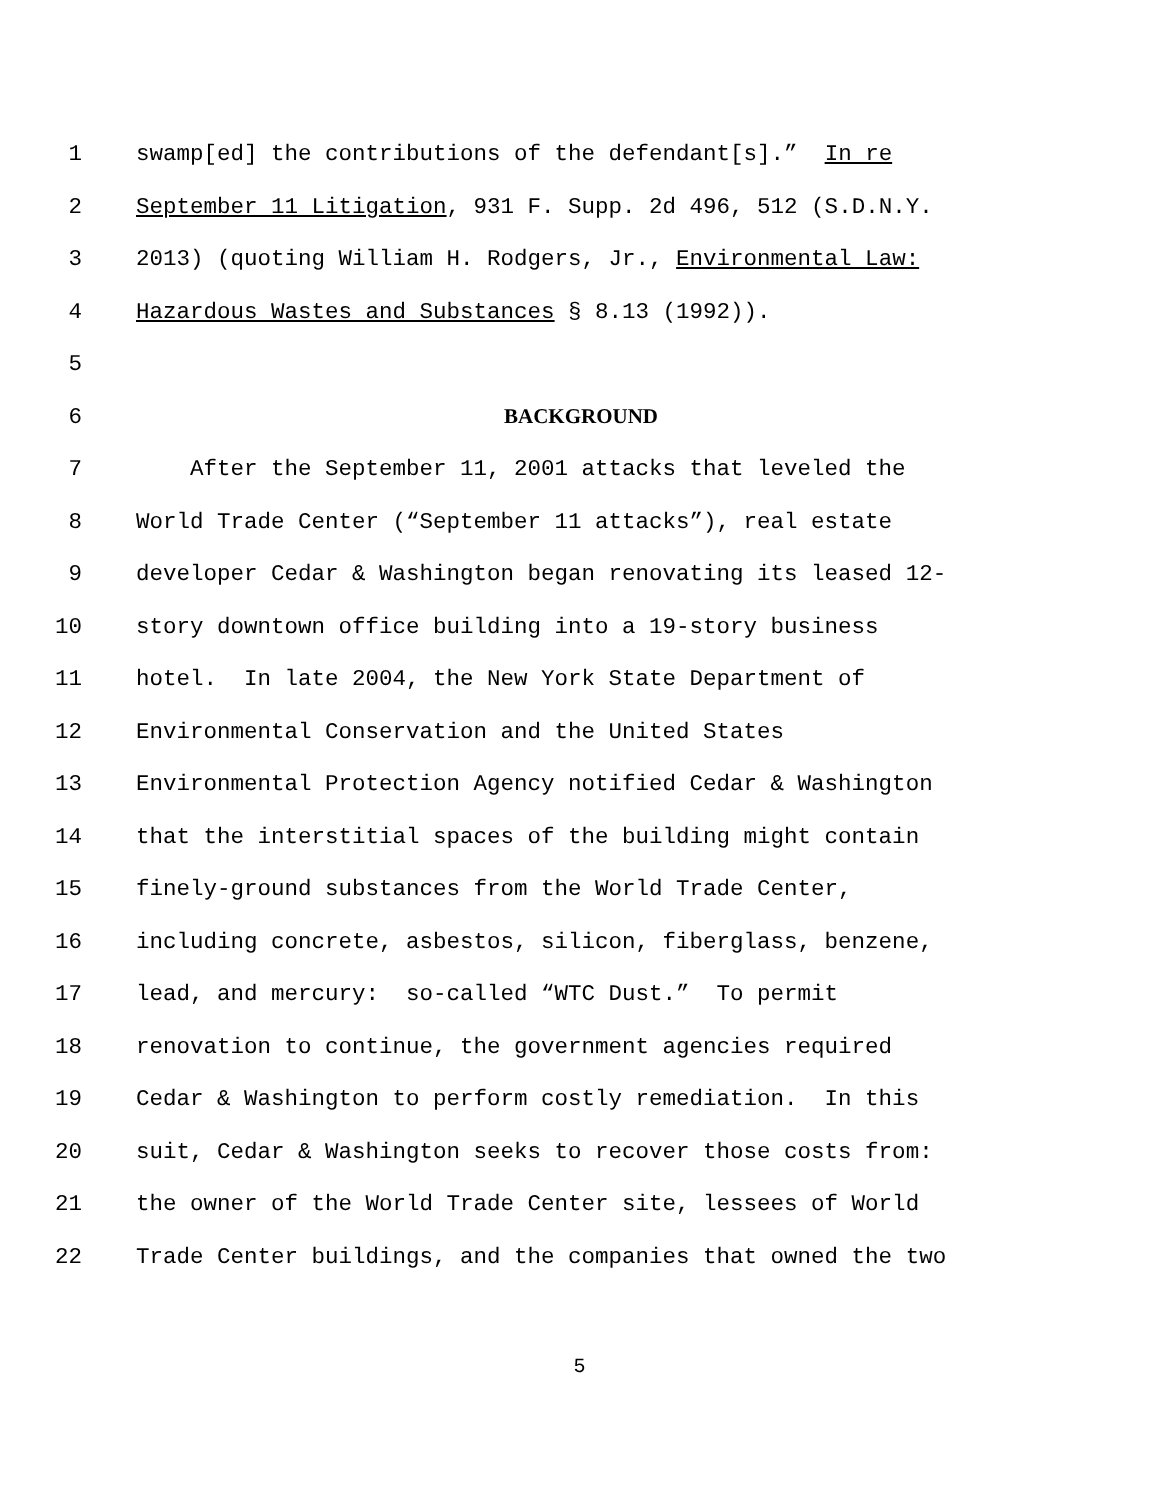1 swamp[ed] the contributions of the defendant[s].” In re
2 September 11 Litigation, 931 F. Supp. 2d 496, 512 (S.D.N.Y.
3 2013) (quoting William H. Rodgers, Jr., Environmental Law:
4 Hazardous Wastes and Substances § 8.13 (1992)).
5
6 BACKGROUND
7 After the September 11, 2001 attacks that leveled the
8 World Trade Center (“September 11 attacks”), real estate
9 developer Cedar & Washington began renovating its leased 12-
10 story downtown office building into a 19-story business
11 hotel. In late 2004, the New York State Department of
12 Environmental Conservation and the United States
13 Environmental Protection Agency notified Cedar & Washington
14 that the interstitial spaces of the building might contain
15 finely-ground substances from the World Trade Center,
16 including concrete, asbestos, silicon, fiberglass, benzene,
17 lead, and mercury: so-called “WTC Dust.” To permit
18 renovation to continue, the government agencies required
19 Cedar & Washington to perform costly remediation. In this
20 suit, Cedar & Washington seeks to recover those costs from:
21 the owner of the World Trade Center site, lessees of World
22 Trade Center buildings, and the companies that owned the two
5